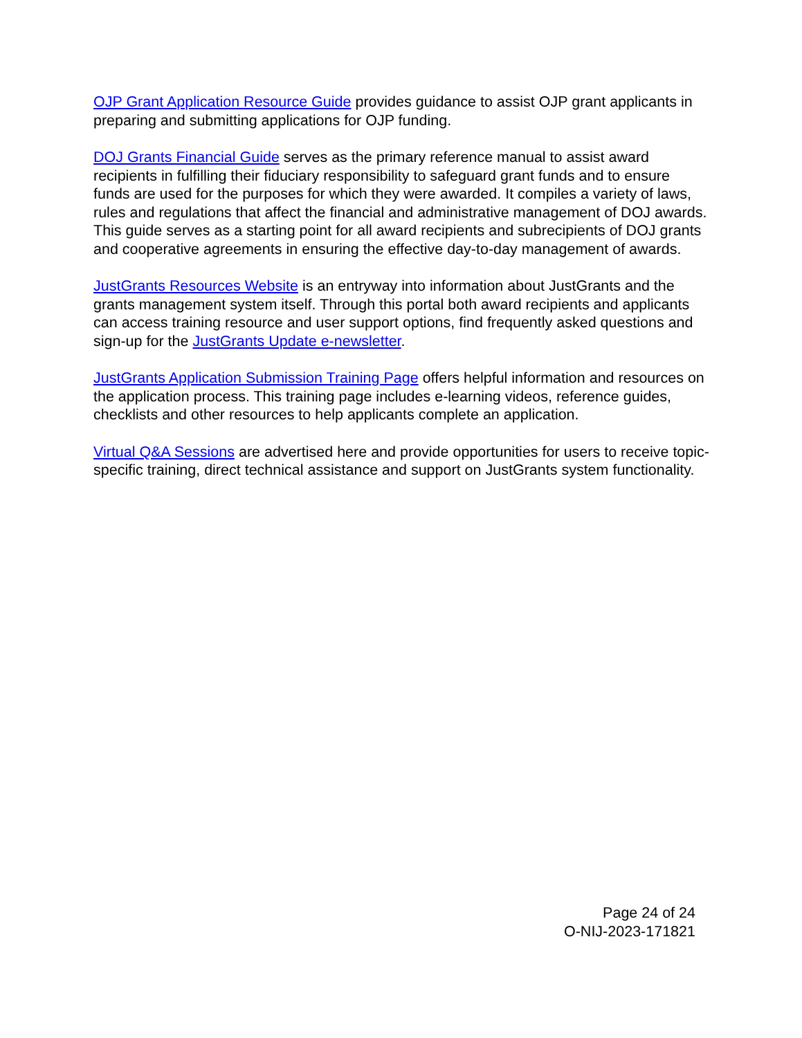OJP Grant Application Resource Guide provides guidance to assist OJP grant applicants in preparing and submitting applications for OJP funding.
DOJ Grants Financial Guide serves as the primary reference manual to assist award recipients in fulfilling their fiduciary responsibility to safeguard grant funds and to ensure funds are used for the purposes for which they were awarded. It compiles a variety of laws, rules and regulations that affect the financial and administrative management of DOJ awards. This guide serves as a starting point for all award recipients and subrecipients of DOJ grants and cooperative agreements in ensuring the effective day-to-day management of awards.
JustGrants Resources Website is an entryway into information about JustGrants and the grants management system itself. Through this portal both award recipients and applicants can access training resource and user support options, find frequently asked questions and sign-up for the JustGrants Update e-newsletter.
JustGrants Application Submission Training Page offers helpful information and resources on the application process. This training page includes e-learning videos, reference guides, checklists and other resources to help applicants complete an application.
Virtual Q&A Sessions are advertised here and provide opportunities for users to receive topic-specific training, direct technical assistance and support on JustGrants system functionality.
Page 24 of 24
O-NIJ-2023-171821